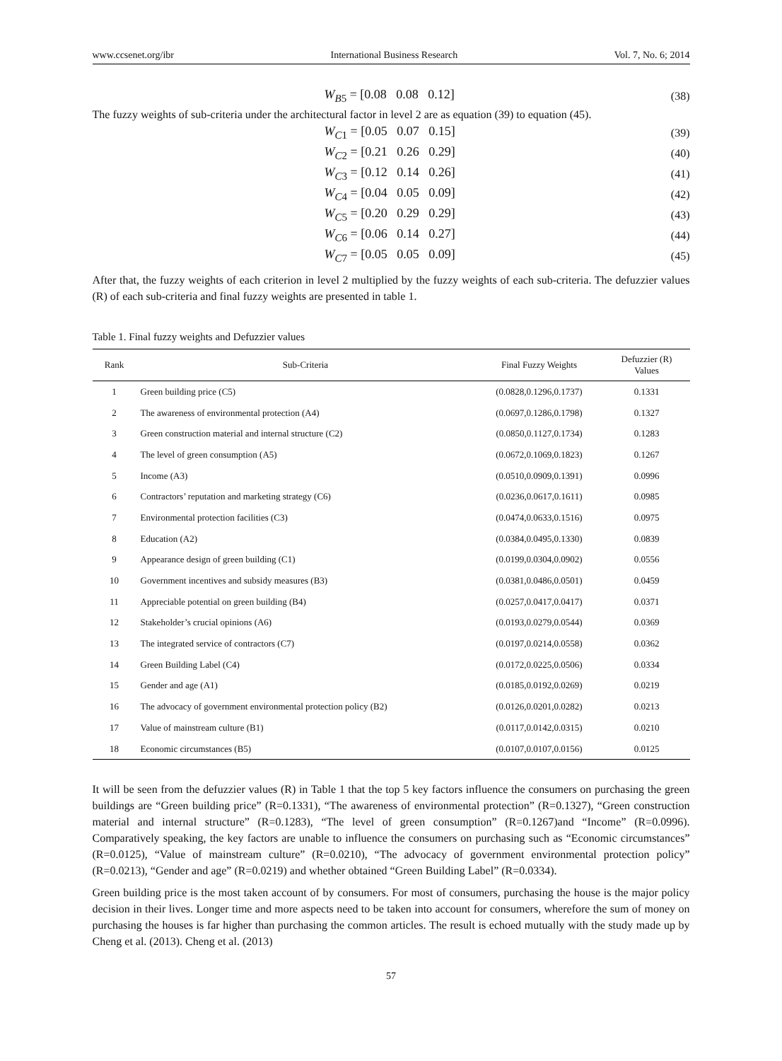www.ccsenet.org/ibr International Business Research Vol. 7, No. 6; 2014
W<sub>B5</sub> = [0.08 0.08 0.12] (38)
The fuzzy weights of sub-criteria under the architectural factor in level 2 are as equation (39) to equation (45).
W<sub>C1</sub> = [0.05 0.07 0.15] (39)
W<sub>C2</sub> = [0.21 0.26 0.29] (40)
W<sub>C3</sub> = [0.12 0.14 0.26] (41)
W<sub>C4</sub> = [0.04 0.05 0.09] (42)
W<sub>C5</sub> = [0.20 0.29 0.29] (43)
W<sub>C6</sub> = [0.06 0.14 0.27] (44)
W<sub>C7</sub> = [0.05 0.05 0.09] (45)
After that, the fuzzy weights of each criterion in level 2 multiplied by the fuzzy weights of each sub-criteria. The defuzzier values (R) of each sub-criteria and final fuzzy weights are presented in table 1.
Table 1. Final fuzzy weights and Defuzzier values
| Rank | Sub-Criteria | Final Fuzzy Weights | Defuzzier (R) Values |
| --- | --- | --- | --- |
| 1 | Green building price (C5) | (0.0828,0.1296,0.1737) | 0.1331 |
| 2 | The awareness of environmental protection (A4) | (0.0697,0.1286,0.1798) | 0.1327 |
| 3 | Green construction material and internal structure (C2) | (0.0850,0.1127,0.1734) | 0.1283 |
| 4 | The level of green consumption (A5) | (0.0672,0.1069,0.1823) | 0.1267 |
| 5 | Income (A3) | (0.0510,0.0909,0.1391) | 0.0996 |
| 6 | Contractors’ reputation and marketing strategy (C6) | (0.0236,0.0617,0.1611) | 0.0985 |
| 7 | Environmental protection facilities (C3) | (0.0474,0.0633,0.1516) | 0.0975 |
| 8 | Education (A2) | (0.0384,0.0495,0.1330) | 0.0839 |
| 9 | Appearance design of green building (C1) | (0.0199,0.0304,0.0902) | 0.0556 |
| 10 | Government incentives and subsidy measures (B3) | (0.0381,0.0486,0.0501) | 0.0459 |
| 11 | Appreciable potential on green building (B4) | (0.0257,0.0417,0.0417) | 0.0371 |
| 12 | Stakeholder’s crucial opinions (A6) | (0.0193,0.0279,0.0544) | 0.0369 |
| 13 | The integrated service of contractors (C7) | (0.0197,0.0214,0.0558) | 0.0362 |
| 14 | Green Building Label (C4) | (0.0172,0.0225,0.0506) | 0.0334 |
| 15 | Gender and age (A1) | (0.0185,0.0192,0.0269) | 0.0219 |
| 16 | The advocacy of government environmental protection policy (B2) | (0.0126,0.0201,0.0282) | 0.0213 |
| 17 | Value of mainstream culture (B1) | (0.0117,0.0142,0.0315) | 0.0210 |
| 18 | Economic circumstances (B5) | (0.0107,0.0107,0.0156) | 0.0125 |
It will be seen from the defuzzier values (R) in Table 1 that the top 5 key factors influence the consumers on purchasing the green buildings are “Green building price” (R=0.1331), “The awareness of environmental protection” (R=0.1327), “Green construction material and internal structure” (R=0.1283), “The level of green consumption” (R=0.1267)and “Income” (R=0.0996). Comparatively speaking, the key factors are unable to influence the consumers on purchasing such as “Economic circumstances” (R=0.0125), “Value of mainstream culture” (R=0.0210), “The advocacy of government environmental protection policy” (R=0.0213), “Gender and age” (R=0.0219) and whether obtained “Green Building Label” (R=0.0334).
Green building price is the most taken account of by consumers. For most of consumers, purchasing the house is the major policy decision in their lives. Longer time and more aspects need to be taken into account for consumers, wherefore the sum of money on purchasing the houses is far higher than purchasing the common articles. The result is echoed mutually with the study made up by Cheng et al. (2013). Cheng et al. (2013)
57